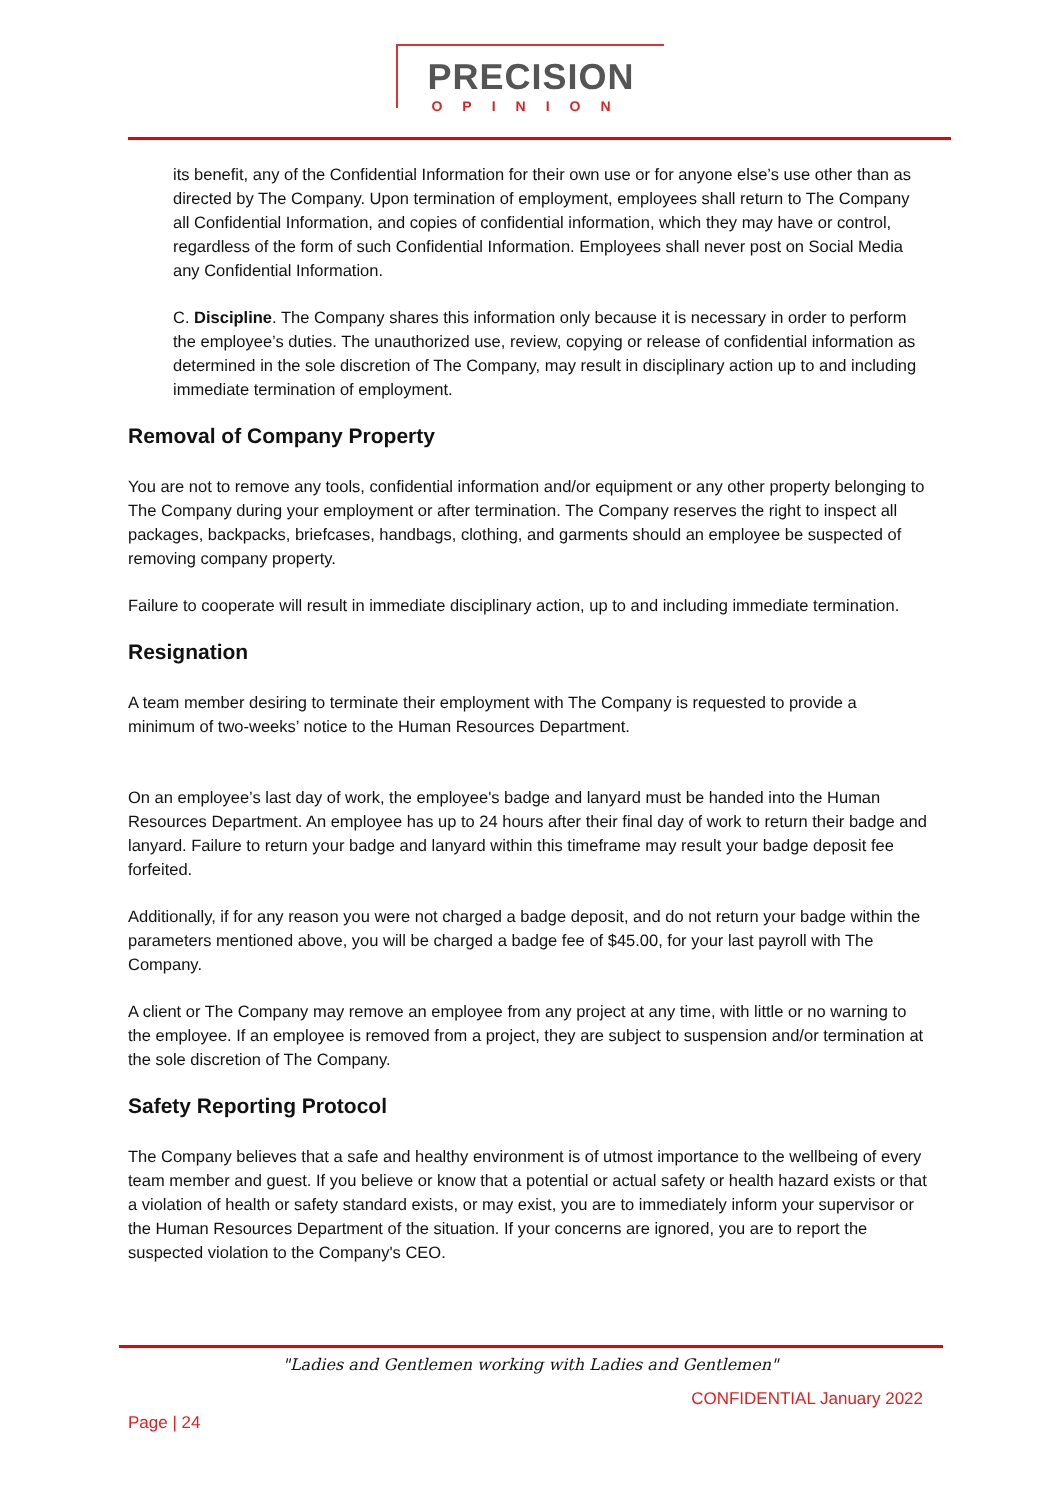PRECISION
OPINION
its benefit, any of the Confidential Information for their own use or for anyone else’s use other than as directed by The Company. Upon termination of employment, employees shall return to The Company all Confidential Information, and copies of confidential information, which they may have or control, regardless of the form of such Confidential Information. Employees shall never post on Social Media any Confidential Information.
C. Discipline. The Company shares this information only because it is necessary in order to perform the employee’s duties. The unauthorized use, review, copying or release of confidential information as determined in the sole discretion of The Company, may result in disciplinary action up to and including immediate termination of employment.
Removal of Company Property
You are not to remove any tools, confidential information and/or equipment or any other property belonging to The Company during your employment or after termination. The Company reserves the right to inspect all packages, backpacks, briefcases, handbags, clothing, and garments should an employee be suspected of removing company property.
Failure to cooperate will result in immediate disciplinary action, up to and including immediate termination.
Resignation
A team member desiring to terminate their employment with The Company is requested to provide a minimum of two-weeks’ notice to the Human Resources Department.
On an employee’s last day of work, the employee's badge and lanyard must be handed into the Human Resources Department. An employee has up to 24 hours after their final day of work to return their badge and lanyard. Failure to return your badge and lanyard within this timeframe may result your badge deposit fee forfeited.
Additionally, if for any reason you were not charged a badge deposit, and do not return your badge within the parameters mentioned above, you will be charged a badge fee of $45.00, for your last payroll with The Company.
A client or The Company may remove an employee from any project at any time, with little or no warning to the employee. If an employee is removed from a project, they are subject to suspension and/or termination at the sole discretion of The Company.
Safety Reporting Protocol
The Company believes that a safe and healthy environment is of utmost importance to the wellbeing of every team member and guest. If you believe or know that a potential or actual safety or health hazard exists or that a violation of health or safety standard exists, or may exist, you are to immediately inform your supervisor or the Human Resources Department of the situation. If your concerns are ignored, you are to report the suspected violation to the Company's CEO.
"Ladies and Gentlemen working with Ladies and Gentlemen"
CONFIDENTIAL January 2022
Page | 24